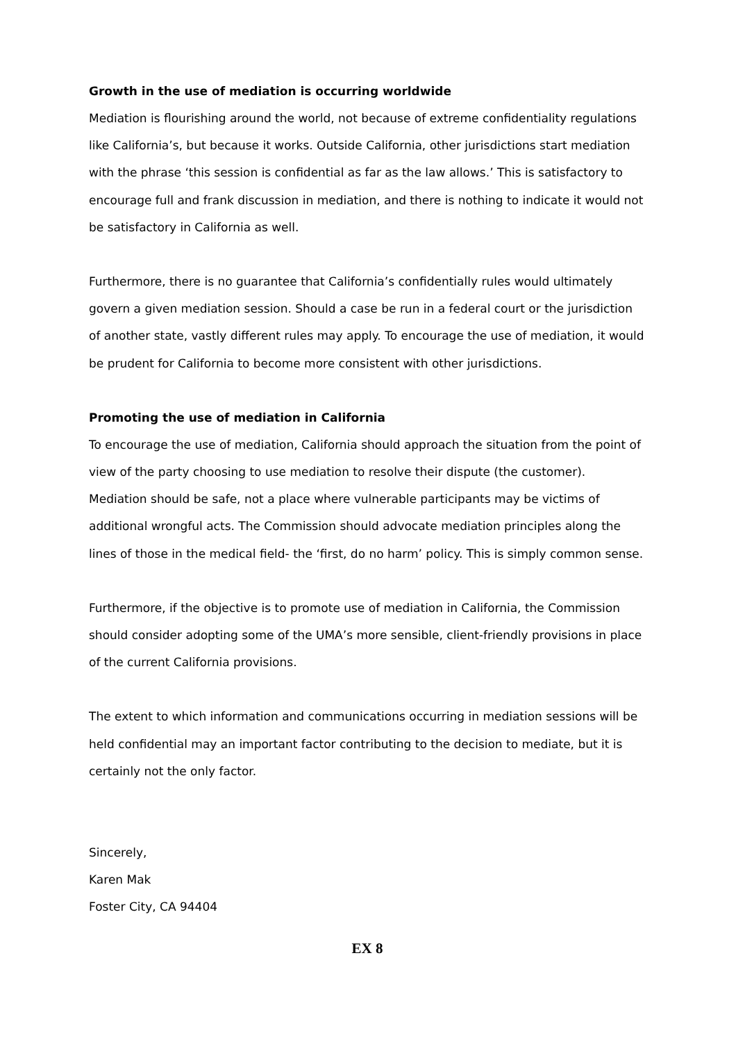Growth in the use of mediation is occurring worldwide
Mediation is flourishing around the world, not because of extreme confidentiality regulations like California’s, but because it works. Outside California, other jurisdictions start mediation with the phrase ‘this session is confidential as far as the law allows.’ This is satisfactory to encourage full and frank discussion in mediation, and there is nothing to indicate it would not be satisfactory in California as well.
Furthermore, there is no guarantee that California’s confidentially rules would ultimately govern a given mediation session. Should a case be run in a federal court or the jurisdiction of another state, vastly different rules may apply. To encourage the use of mediation, it would be prudent for California to become more consistent with other jurisdictions.
Promoting the use of mediation in California
To encourage the use of mediation, California should approach the situation from the point of view of the party choosing to use mediation to resolve their dispute (the customer). Mediation should be safe, not a place where vulnerable participants may be victims of additional wrongful acts. The Commission should advocate mediation principles along the lines of those in the medical field- the ‘first, do no harm’ policy. This is simply common sense.
Furthermore, if the objective is to promote use of mediation in California, the Commission should consider adopting some of the UMA’s more sensible, client-friendly provisions in place of the current California provisions.
The extent to which information and communications occurring in mediation sessions will be held confidential may an important factor contributing to the decision to mediate, but it is certainly not the only factor.
Sincerely,
Karen Mak
Foster City, CA 94404
EX 8